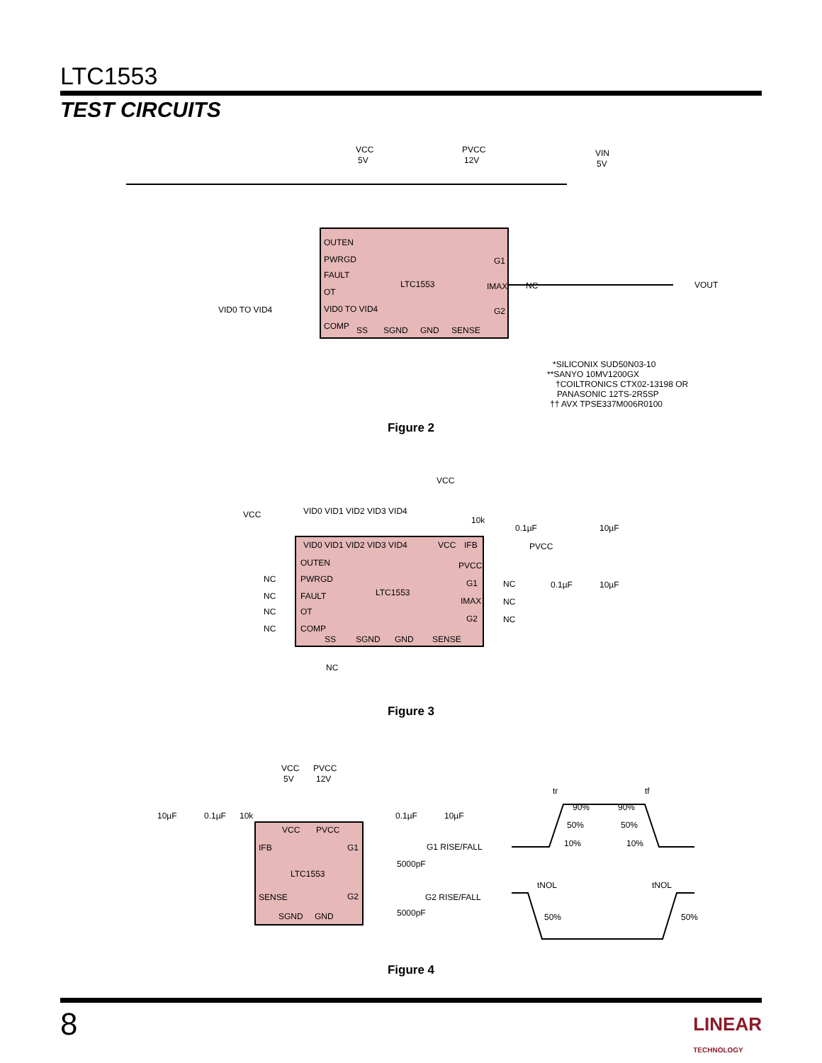LTC1553
TEST CIRCUITS
LTC1553
OUTEN
PWRGD
FAULT
OT
VID0 TO VID4
COMP
SS
SGND
GND
SENSE
G1
IMAX
G2
VCC
5V
PVCC
12V
VIN
5V
VID0 TO VID4
NC
VOUT
*SILICONIX SUD50N03-10
**SANYO 10MV1200GX
†COILTRONICS CTX02-13198 OR
PANASONIC 12TS-2R5SP
†† AVX TPSE337M006R0100
Figure 2
LTC1553
VID0 VID1 VID2 VID3 VID4
VID0 VID1 VID2 VID3 VID4
OUTEN
PWRGD
FAULT
OT
COMP
SS
SGND
GND
SENSE
VCC
IFB
PVCC
G1
IMAX
G2
NC
NC
NC
NC
NC
NC
NC
NC
VCC
VCC
10k
0.1µF
10µF
PVCC
0.1µF
10µF
Figure 3
LTC1553
VCC
PVCC
IFB
G1
SENSE
G2
SGND
GND
VCC
5V
PVCC
12V
10µF
0.1µF
10k
0.1µF
10µF
G1 RISE/FALL
5000pF
G2 RISE/FALL
5000pF
tr
tf
90%
90%
50%
50%
10%
10%
tNOL
tNOL
50%
50%
Figure 4
8
LINEAR
TECHNOLOGY